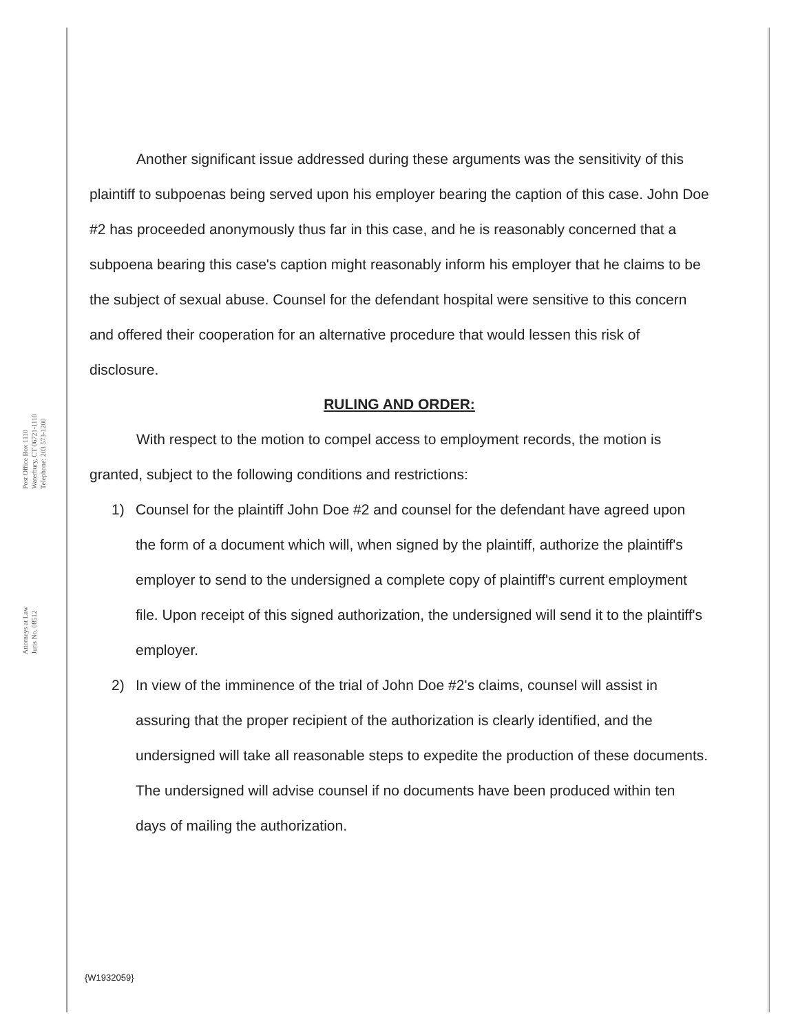Post Office Box 1110
Waterbury, CT 06721-1110
Telephone: 203 573-1200
Attorneys at Law
Juris No. 08512
Another significant issue addressed during these arguments was the sensitivity of this plaintiff to subpoenas being served upon his employer bearing the caption of this case. John Doe #2 has proceeded anonymously thus far in this case, and he is reasonably concerned that a subpoena bearing this case's caption might reasonably inform his employer that he claims to be the subject of sexual abuse. Counsel for the defendant hospital were sensitive to this concern and offered their cooperation for an alternative procedure that would lessen this risk of disclosure.
RULING AND ORDER:
With respect to the motion to compel access to employment records, the motion is granted, subject to the following conditions and restrictions:
1) Counsel for the plaintiff John Doe #2 and counsel for the defendant have agreed upon the form of a document which will, when signed by the plaintiff, authorize the plaintiff's employer to send to the undersigned a complete copy of plaintiff's current employment file. Upon receipt of this signed authorization, the undersigned will send it to the plaintiff's employer.
2) In view of the imminence of the trial of John Doe #2's claims, counsel will assist in assuring that the proper recipient of the authorization is clearly identified, and the undersigned will take all reasonable steps to expedite the production of these documents. The undersigned will advise counsel if no documents have been produced within ten days of mailing the authorization.
{W1932059}